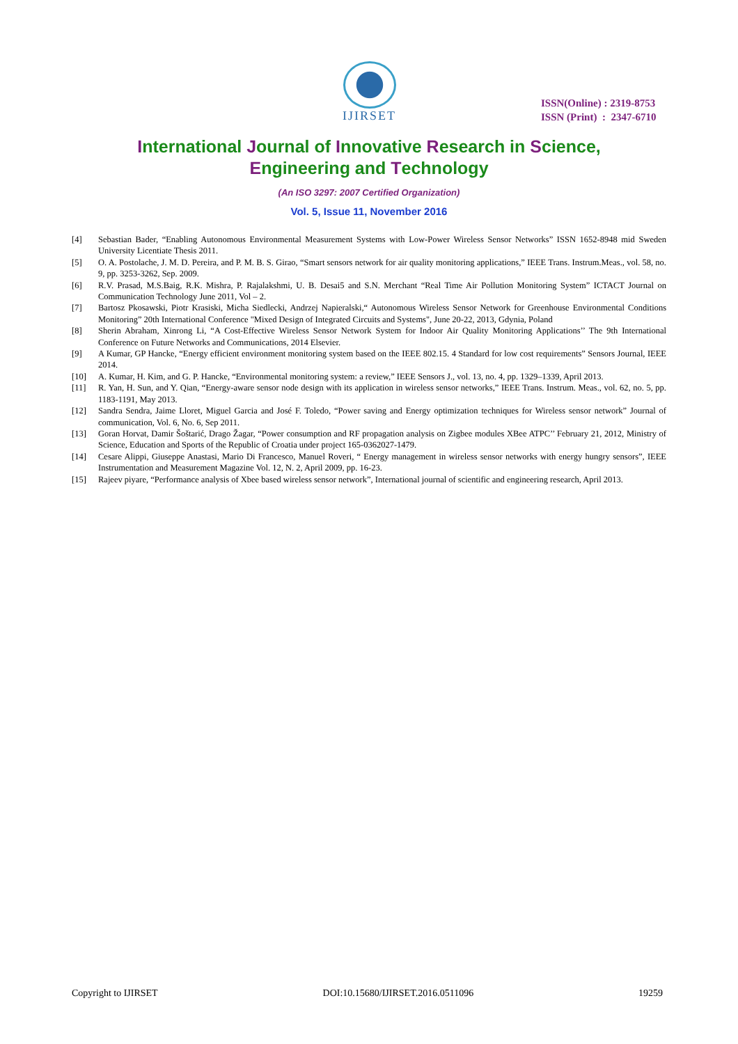IJIRSET
ISSN(Online) : 2319-8753
ISSN (Print) : 2347-6710
International Journal of Innovative Research in Science,
Engineering and Technology
(An ISO 3297: 2007 Certified Organization)
Vol. 5, Issue 11, November 2016
[4] Sebastian Bader, “Enabling Autonomous Environmental Measurement Systems with Low-Power Wireless Sensor Networks” ISSN 1652-8948 mid Sweden University Licentiate Thesis 2011.
[5] O. A. Postolache, J. M. D. Pereira, and P. M. B. S. Girao, “Smart sensors network for air quality monitoring applications,” IEEE Trans. Instrum.Meas., vol. 58, no. 9, pp. 3253-3262, Sep. 2009.
[6] R.V. Prasad, M.S.Baig, R.K. Mishra, P. Rajalakshmi, U. B. Desai5 and S.N. Merchant “Real Time Air Pollution Monitoring System” ICTACT Journal on Communication Technology June 2011, Vol – 2.
[7] Bartosz Pkosawski, Piotr Krasiski, Micha Siedlecki, Andrzej Napieralski,“ Autonomous Wireless Sensor Network for Greenhouse Environmental Conditions Monitoring” 20th International Conference "Mixed Design of Integrated Circuits and Systems", June 20-22, 2013, Gdynia, Poland
[8] Sherin Abraham, Xinrong Li, “A Cost-Effective Wireless Sensor Network System for Indoor Air Quality Monitoring Applications’’ The 9th International Conference on Future Networks and Communications, 2014 Elsevier.
[9] A Kumar, GP Hancke, “Energy efficient environment monitoring system based on the IEEE 802.15. 4 Standard for low cost requirements” Sensors Journal, IEEE 2014.
[10] A. Kumar, H. Kim, and G. P. Hancke, “Environmental monitoring system: a review,” IEEE Sensors J., vol. 13, no. 4, pp. 1329–1339, April 2013.
[11] R. Yan, H. Sun, and Y. Qian, “Energy-aware sensor node design with its application in wireless sensor networks,” IEEE Trans. Instrum. Meas., vol. 62, no. 5, pp. 1183-1191, May 2013.
[12] Sandra Sendra, Jaime Lloret, Miguel Garcia and José F. Toledo, “Power saving and Energy optimization techniques for Wireless sensor network” Journal of communication, Vol. 6, No. 6, Sep 2011.
[13] Goran Horvat, Damir Šoštarić, Drago Žagar, “Power consumption and RF propagation analysis on Zigbee modules XBee ATPC’’ February 21, 2012, Ministry of Science, Education and Sports of the Republic of Croatia under project 165-0362027-1479.
[14] Cesare Alippi, Giuseppe Anastasi, Mario Di Francesco, Manuel Roveri, “ Energy management in wireless sensor networks with energy hungry sensors”, IEEE Instrumentation and Measurement Magazine Vol. 12, N. 2, April 2009, pp. 16-23.
[15] Rajeev piyare, “Performance analysis of Xbee based wireless sensor network”, International journal of scientific and engineering research, April 2013.
Copyright to IJIRSET DOI:10.15680/IJIRSET.2016.0511096 19259